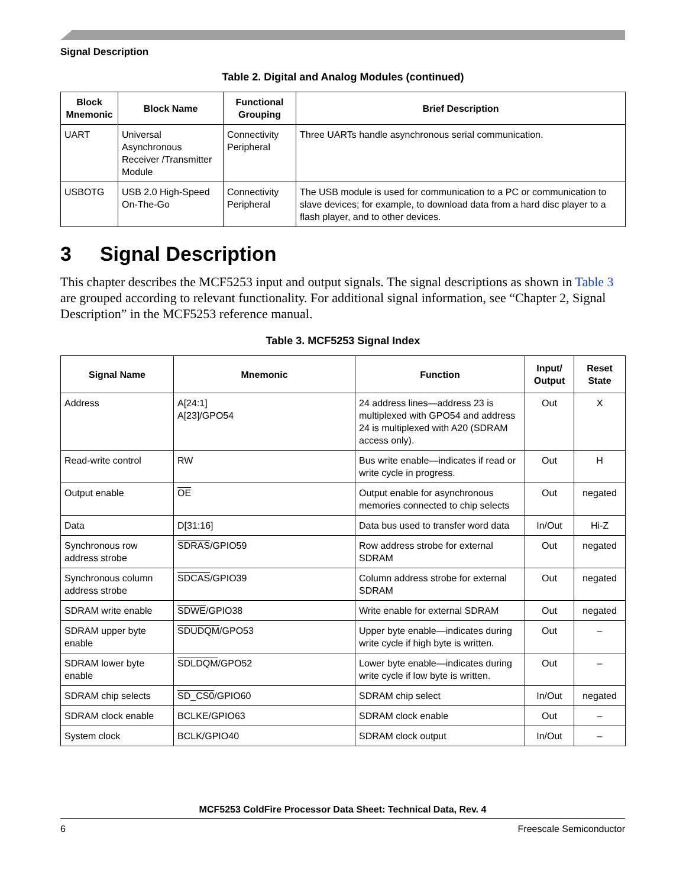Signal Description
Table 2. Digital and Analog Modules (continued)
| Block Mnemonic | Block Name | Functional Grouping | Brief Description |
| --- | --- | --- | --- |
| UART | Universal Asynchronous Receiver /Transmitter Module | Connectivity Peripheral | Three UARTs handle asynchronous serial communication. |
| USBOTG | USB 2.0 High-Speed On-The-Go | Connectivity Peripheral | The USB module is used for communication to a PC or communication to slave devices; for example, to download data from a hard disc player to a flash player, and to other devices. |
3 Signal Description
This chapter describes the MCF5253 input and output signals. The signal descriptions as shown in Table 3 are grouped according to relevant functionality. For additional signal information, see “Chapter 2, Signal Description” in the MCF5253 reference manual.
Table 3. MCF5253 Signal Index
| Signal Name | Mnemonic | Function | Input/ Output | Reset State |
| --- | --- | --- | --- | --- |
| Address | A[24:1] A[23]/GPO54 | 24 address lines—address 23 is multiplexed with GPO54 and address 24 is multiplexed with A20 (SDRAM access only). | Out | X |
| Read-write control | RW | Bus write enable—indicates if read or write cycle in progress. | Out | H |
| Output enable | OE | Output enable for asynchronous memories connected to chip selects | Out | negated |
| Data | D[31:16] | Data bus used to transfer word data | In/Out | Hi-Z |
| Synchronous row address strobe | SDRAS /GPIO59 | Row address strobe for external SDRAM | Out | negated |
| Synchronous column address strobe | SDCAS /GPIO39 | Column address strobe for external SDRAM | Out | negated |
| SDRAM write enable | SDWE /GPIO38 | Write enable for external SDRAM | Out | negated |
| SDRAM upper byte enable | SDUDQM /GPO53 | Upper byte enable—indicates during write cycle if high byte is written. | Out | – |
| SDRAM lower byte enable | SDLDQM /GPO52 | Lower byte enable—indicates during write cycle if low byte is written. | Out | – |
| SDRAM chip selects | SD_CS0 /GPIO60 | SDRAM chip select | In/Out | negated |
| SDRAM clock enable | BCLKE/GPIO63 | SDRAM clock enable | Out | – |
| System clock | BCLK/GPIO40 | SDRAM clock output | In/Out | – |
MCF5253 ColdFire Processor Data Sheet: Technical Data, Rev. 4
6 Freescale Semiconductor